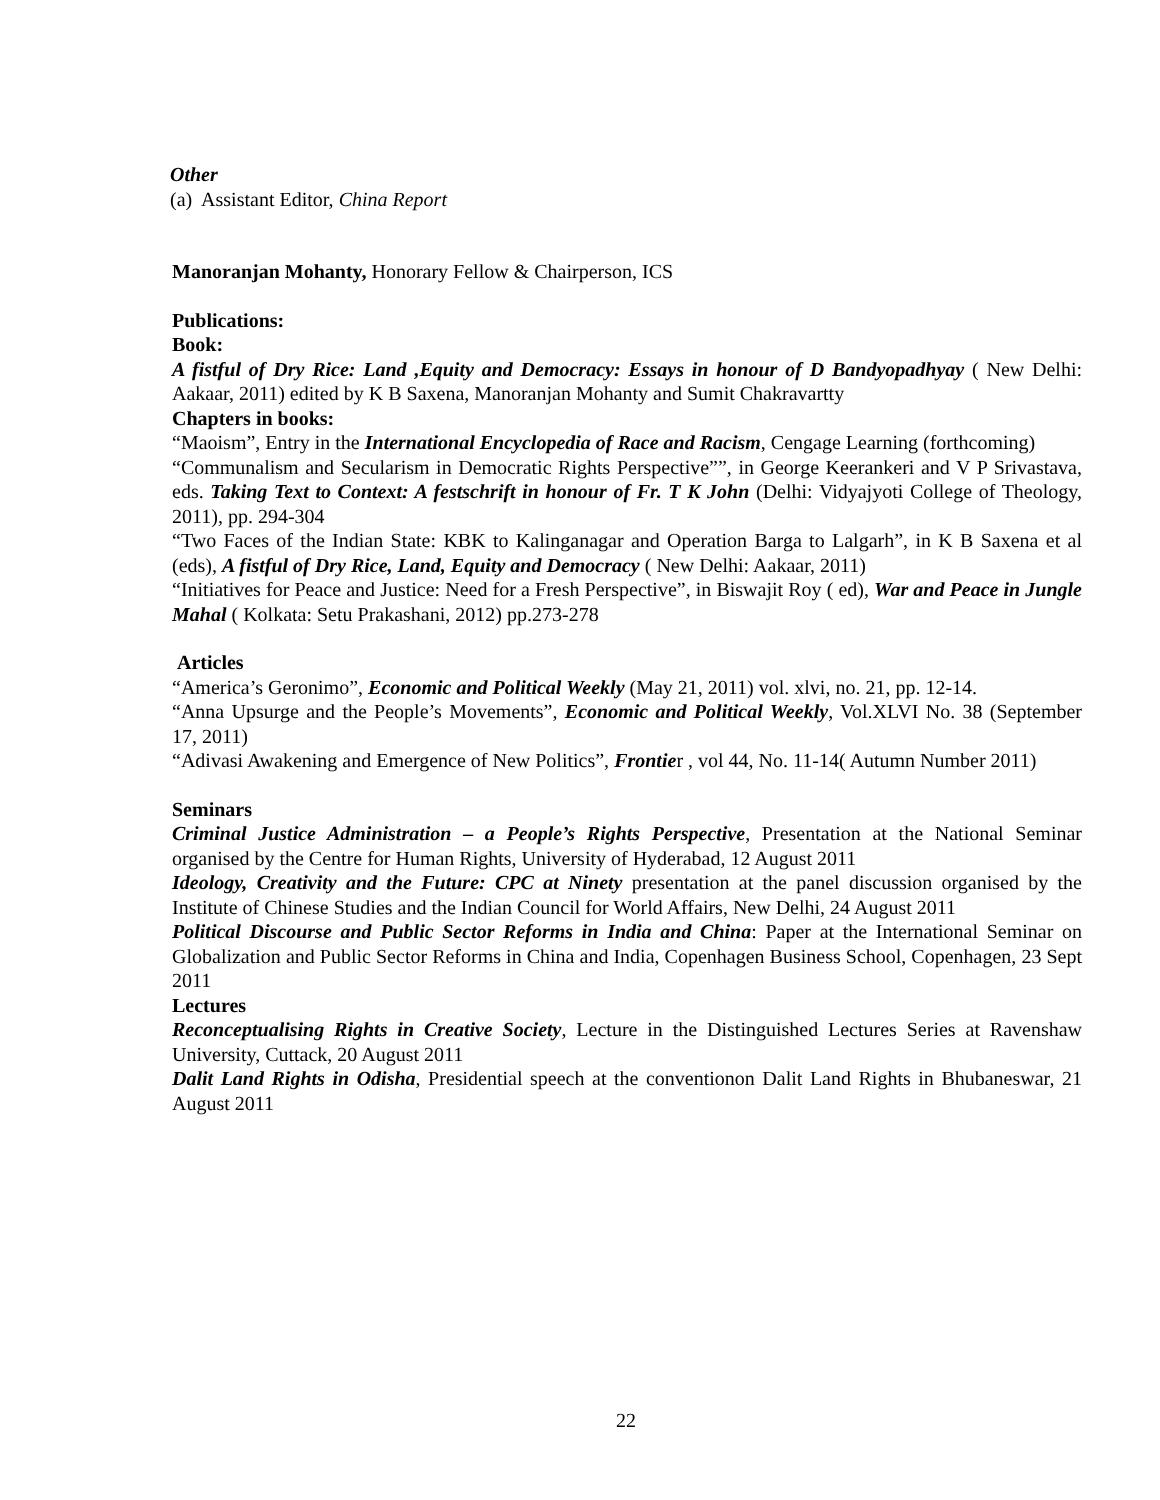Other
(a) Assistant Editor, China Report
Manoranjan Mohanty, Honorary Fellow & Chairperson, ICS
Publications:
Book:
A fistful of Dry Rice: Land ,Equity and Democracy: Essays in honour of D Bandyopadhyay ( New Delhi: Aakaar, 2011) edited by K B Saxena, Manoranjan Mohanty and Sumit Chakravartty
Chapters in books:
“Maoism”, Entry in the International Encyclopedia of Race and Racism, Cengage Learning (forthcoming)
“Communalism and Secularism in Democratic Rights Perspective””, in George Keerankeri and V P Srivastava, eds. Taking Text to Context: A festschrift in honour of Fr. T K John (Delhi: Vidyajyoti College of Theology, 2011), pp. 294-304
“Two Faces of the Indian State: KBK to Kalinganagar and Operation Barga to Lalgarh”, in K B Saxena et al (eds), A fistful of Dry Rice, Land, Equity and Democracy ( New Delhi: Aakaar, 2011)
“Initiatives for Peace and Justice: Need for a Fresh Perspective”, in Biswajit Roy ( ed), War and Peace in Jungle Mahal ( Kolkata: Setu Prakashani, 2012) pp.273-278
Articles
“America’s Geronimo”, Economic and Political Weekly (May 21, 2011) vol. xlvi, no. 21, pp. 12-14.
“Anna Upsurge and the People’s Movements”, Economic and Political Weekly, Vol.XLVI No. 38 (September 17, 2011)
“Adivasi Awakening and Emergence of New Politics”, Frontier , vol 44, No. 11-14( Autumn Number 2011)
Seminars
Criminal Justice Administration – a People’s Rights Perspective, Presentation at the National Seminar organised by the Centre for Human Rights, University of Hyderabad, 12 August 2011
Ideology, Creativity and the Future: CPC at Ninety presentation at the panel discussion organised by the Institute of Chinese Studies and the Indian Council for World Affairs, New Delhi, 24 August 2011
Political Discourse and Public Sector Reforms in India and China: Paper at the International Seminar on Globalization and Public Sector Reforms in China and India, Copenhagen Business School, Copenhagen, 23 Sept 2011
Lectures
Reconceptualising Rights in Creative Society, Lecture in the Distinguished Lectures Series at Ravenshaw University, Cuttack, 20 August 2011
Dalit Land Rights in Odisha, Presidential speech at the conventionon Dalit Land Rights in Bhubaneswar, 21 August 2011
22